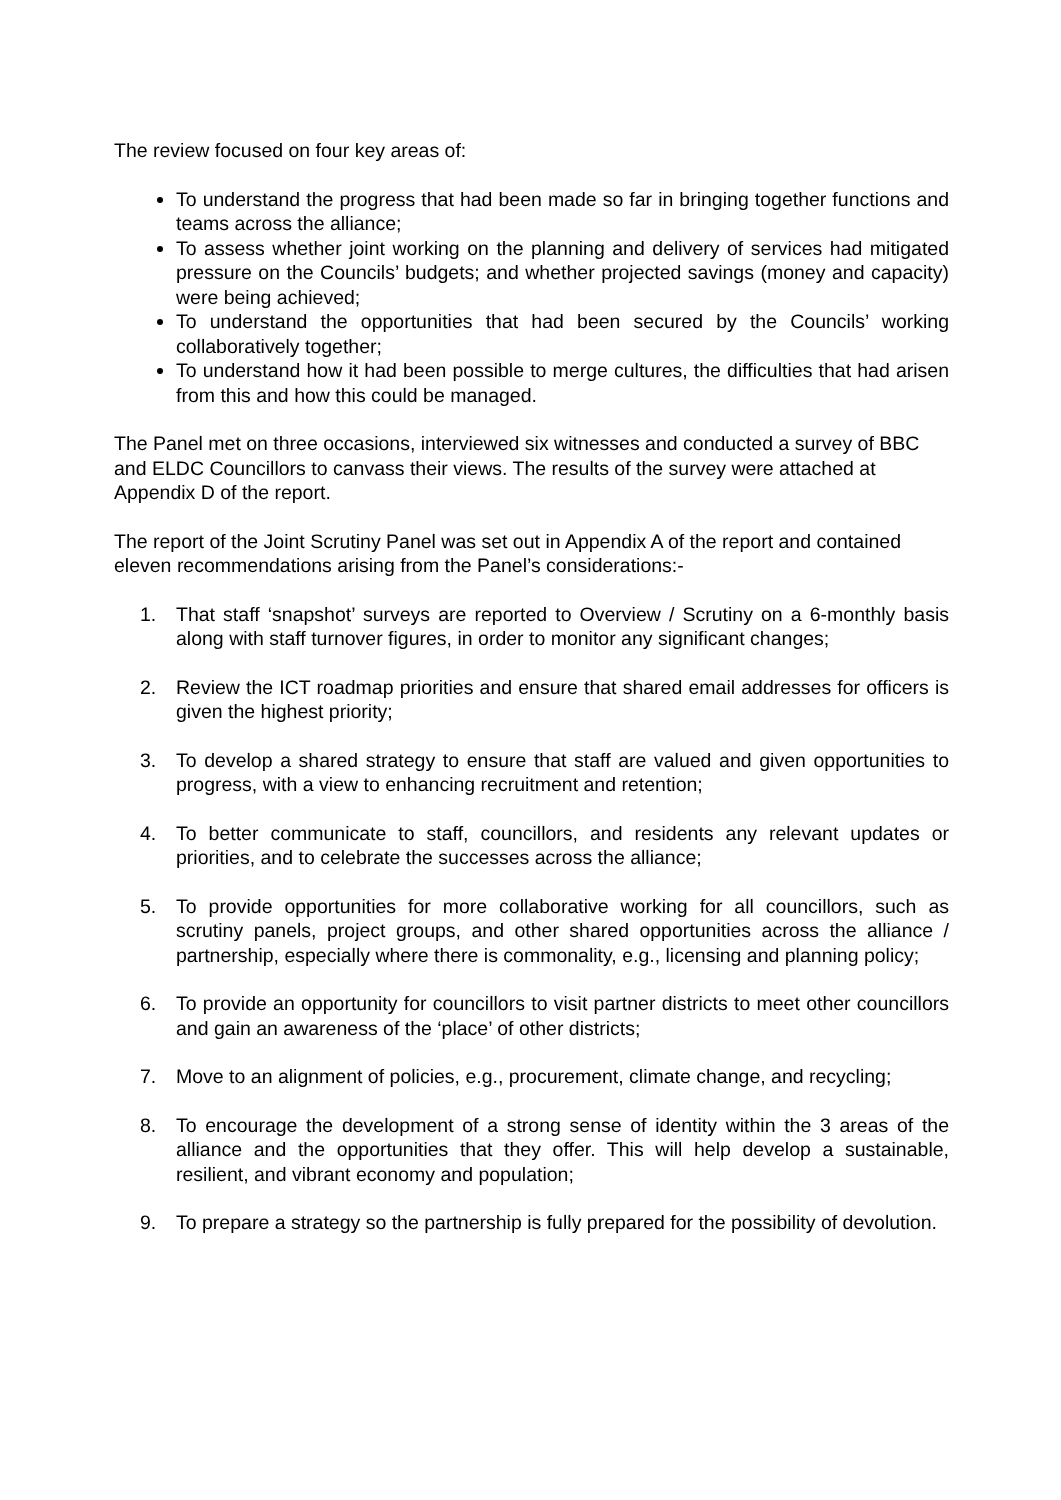The review focused on four key areas of:
To understand the progress that had been made so far in bringing together functions and teams across the alliance;
To assess whether joint working on the planning and delivery of services had mitigated pressure on the Councils’ budgets; and whether projected savings (money and capacity) were being achieved;
To understand the opportunities that had been secured by the Councils’ working collaboratively together;
To understand how it had been possible to merge cultures, the difficulties that had arisen from this and how this could be managed.
The Panel met on three occasions, interviewed six witnesses and conducted a survey of BBC and ELDC Councillors to canvass their views. The results of the survey were attached at Appendix D of the report.
The report of the Joint Scrutiny Panel was set out in Appendix A of the report and contained eleven recommendations arising from the Panel’s considerations:-
1. That staff ‘snapshot’ surveys are reported to Overview / Scrutiny on a 6-monthly basis along with staff turnover figures, in order to monitor any significant changes;
2. Review the ICT roadmap priorities and ensure that shared email addresses for officers is given the highest priority;
3. To develop a shared strategy to ensure that staff are valued and given opportunities to progress, with a view to enhancing recruitment and retention;
4. To better communicate to staff, councillors, and residents any relevant updates or priorities, and to celebrate the successes across the alliance;
5. To provide opportunities for more collaborative working for all councillors, such as scrutiny panels, project groups, and other shared opportunities across the alliance / partnership, especially where there is commonality, e.g., licensing and planning policy;
6. To provide an opportunity for councillors to visit partner districts to meet other councillors and gain an awareness of the ‘place’ of other districts;
7. Move to an alignment of policies, e.g., procurement, climate change, and recycling;
8. To encourage the development of a strong sense of identity within the 3 areas of the alliance and the opportunities that they offer. This will help develop a sustainable, resilient, and vibrant economy and population;
9. To prepare a strategy so the partnership is fully prepared for the possibility of devolution.